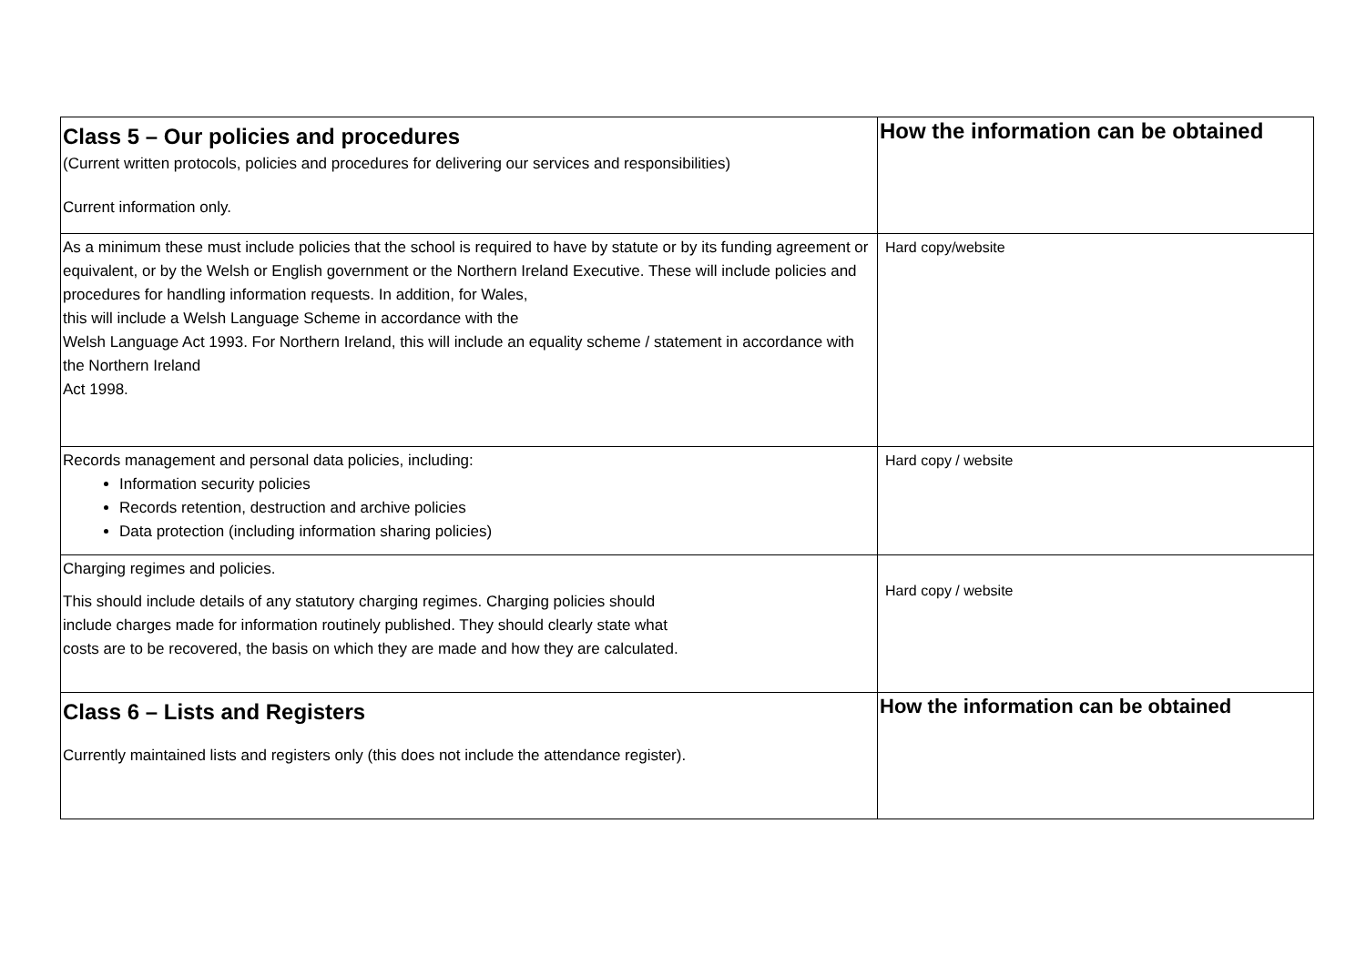| Class 5 – Our policies and procedures (Current written protocols, policies and procedures for delivering our services and responsibilities) Current information only. | How the information can be obtained |
| As a minimum these must include policies that the school is required to have by statute or by its funding agreement or equivalent, or by the Welsh or English government or the Northern Ireland Executive. These will include policies and procedures for handling information requests. In addition, for Wales, this will include a Welsh Language Scheme in accordance with the Welsh Language Act 1993. For Northern Ireland, this will include an equality scheme / statement in accordance with the Northern Ireland Act 1998. | Hard copy/website |
| Records management and personal data policies, including: Information security policies Records retention, destruction and archive policies Data protection (including information sharing policies) | Hard copy / website |
| Charging regimes and policies. This should include details of any statutory charging regimes. Charging policies should include charges made for information routinely published. They should clearly state what costs are to be recovered, the basis on which they are made and how they are calculated. | Hard copy / website |
| Class 6 – Lists and Registers Currently maintained lists and registers only (this does not include the attendance register). | How the information can be obtained |